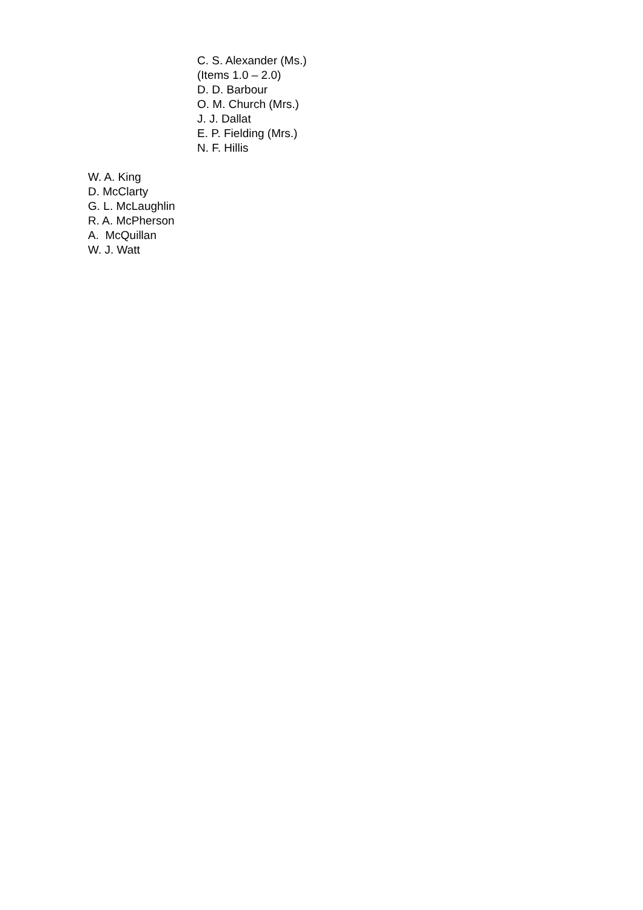C. S. Alexander (Ms.)
(Items 1.0 – 2.0)
D. D. Barbour
O. M. Church (Mrs.)
J. J. Dallat
E. P. Fielding (Mrs.)
N. F. Hillis
W. A. King
D. McClarty
G. L. McLaughlin
R. A. McPherson
A. McQuillan
W. J. Watt